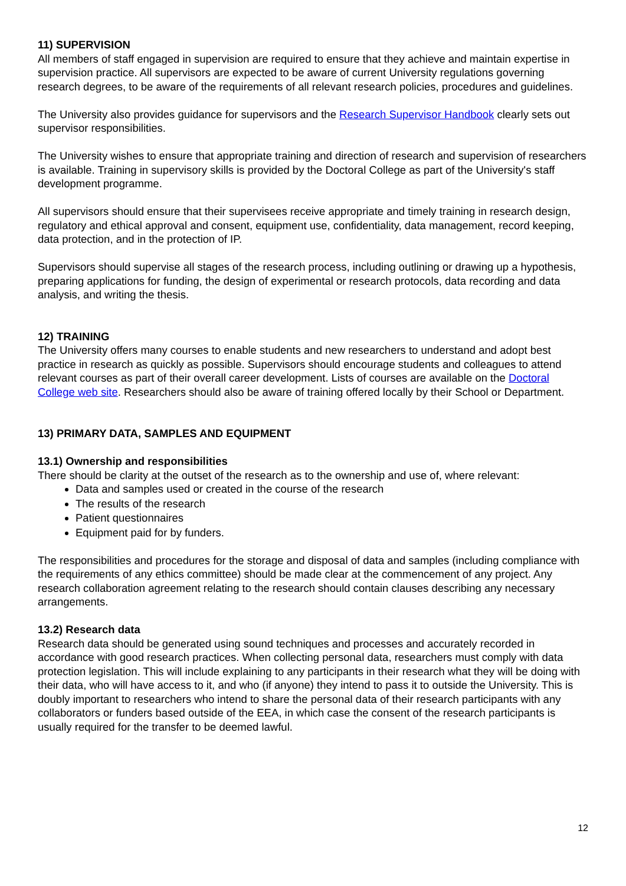11) SUPERVISION
All members of staff engaged in supervision are required to ensure that they achieve and maintain expertise in supervision practice. All supervisors are expected to be aware of current University regulations governing research degrees, to be aware of the requirements of all relevant research policies, procedures and guidelines.
The University also provides guidance for supervisors and the Research Supervisor Handbook clearly sets out supervisor responsibilities.
The University wishes to ensure that appropriate training and direction of research and supervision of researchers is available. Training in supervisory skills is provided by the Doctoral College as part of the University's staff development programme.
All supervisors should ensure that their supervisees receive appropriate and timely training in research design, regulatory and ethical approval and consent, equipment use, confidentiality, data management, record keeping, data protection, and in the protection of IP.
Supervisors should supervise all stages of the research process, including outlining or drawing up a hypothesis, preparing applications for funding, the design of experimental or research protocols, data recording and data analysis, and writing the thesis.
12) TRAINING
The University offers many courses to enable students and new researchers to understand and adopt best practice in research as quickly as possible. Supervisors should encourage students and colleagues to attend relevant courses as part of their overall career development. Lists of courses are available on the Doctoral College web site. Researchers should also be aware of training offered locally by their School or Department.
13) PRIMARY DATA, SAMPLES AND EQUIPMENT
13.1) Ownership and responsibilities
There should be clarity at the outset of the research as to the ownership and use of, where relevant:
Data and samples used or created in the course of the research
The results of the research
Patient questionnaires
Equipment paid for by funders.
The responsibilities and procedures for the storage and disposal of data and samples (including compliance with the requirements of any ethics committee) should be made clear at the commencement of any project. Any research collaboration agreement relating to the research should contain clauses describing any necessary arrangements.
13.2) Research data
Research data should be generated using sound techniques and processes and accurately recorded in accordance with good research practices. When collecting personal data, researchers must comply with data protection legislation. This will include explaining to any participants in their research what they will be doing with their data, who will have access to it, and who (if anyone) they intend to pass it to outside the University. This is doubly important to researchers who intend to share the personal data of their research participants with any collaborators or funders based outside of the EEA, in which case the consent of the research participants is usually required for the transfer to be deemed lawful.
12